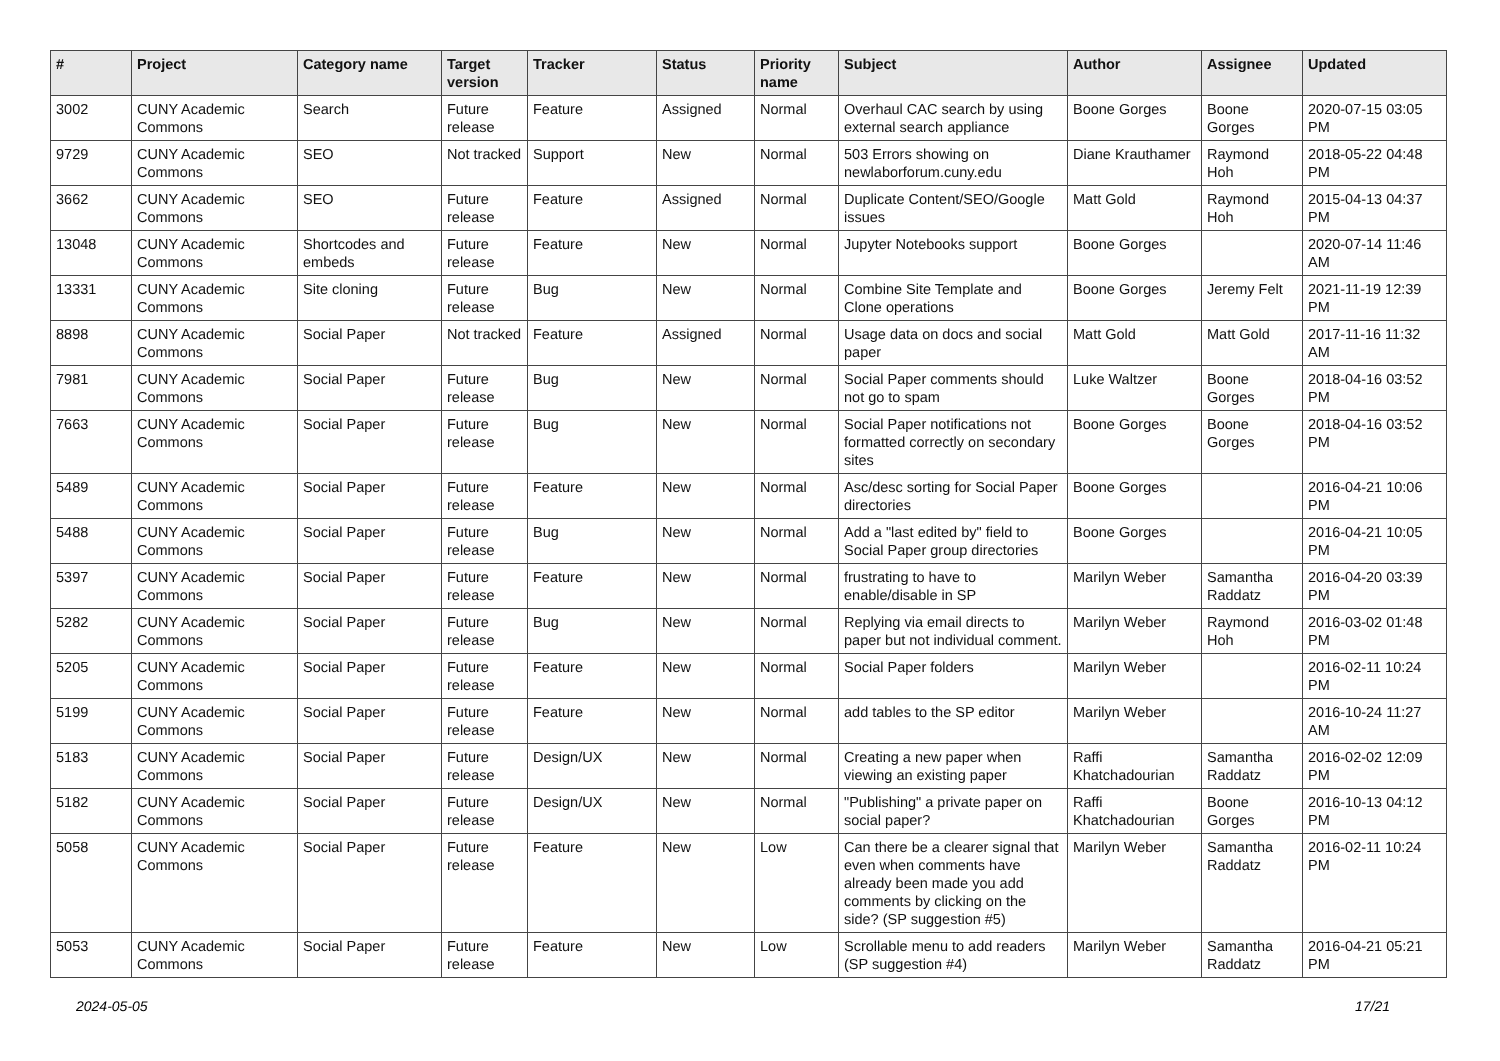| # | Project | Category name | Target version | Tracker | Status | Priority name | Subject | Author | Assignee | Updated |
| --- | --- | --- | --- | --- | --- | --- | --- | --- | --- | --- |
| 3002 | CUNY Academic Commons | Search | Future release | Feature | Assigned | Normal | Overhaul CAC search by using external search appliance | Boone Gorges | Boone Gorges | 2020-07-15 03:05 PM |
| 9729 | CUNY Academic Commons | SEO | Not tracked | Support | New | Normal | 503 Errors showing on newlaborforum.cuny.edu | Diane Krauthamer | Raymond Hoh | 2018-05-22 04:48 PM |
| 3662 | CUNY Academic Commons | SEO | Future release | Feature | Assigned | Normal | Duplicate Content/SEO/Google issues | Matt Gold | Raymond Hoh | 2015-04-13 04:37 PM |
| 13048 | CUNY Academic Commons | Shortcodes and embeds | Future release | Feature | New | Normal | Jupyter Notebooks support | Boone Gorges | | 2020-07-14 11:46 AM |
| 13331 | CUNY Academic Commons | Site cloning | Future release | Bug | New | Normal | Combine Site Template and Clone operations | Boone Gorges | Jeremy Felt | 2021-11-19 12:39 PM |
| 8898 | CUNY Academic Commons | Social Paper | Not tracked | Feature | Assigned | Normal | Usage data on docs and social paper | Matt Gold | Matt Gold | 2017-11-16 11:32 AM |
| 7981 | CUNY Academic Commons | Social Paper | Future release | Bug | New | Normal | Social Paper comments should not go to spam | Luke Waltzer | Boone Gorges | 2018-04-16 03:52 PM |
| 7663 | CUNY Academic Commons | Social Paper | Future release | Bug | New | Normal | Social Paper notifications not formatted correctly on secondary sites | Boone Gorges | Boone Gorges | 2018-04-16 03:52 PM |
| 5489 | CUNY Academic Commons | Social Paper | Future release | Feature | New | Normal | Asc/desc sorting for Social Paper directories | Boone Gorges | | 2016-04-21 10:06 PM |
| 5488 | CUNY Academic Commons | Social Paper | Future release | Bug | New | Normal | Add a "last edited by" field to Social Paper group directories | Boone Gorges | | 2016-04-21 10:05 PM |
| 5397 | CUNY Academic Commons | Social Paper | Future release | Feature | New | Normal | frustrating to have to enable/disable in SP | Marilyn Weber | Samantha Raddatz | 2016-04-20 03:39 PM |
| 5282 | CUNY Academic Commons | Social Paper | Future release | Bug | New | Normal | Replying via email directs to paper but not individual comment. | Marilyn Weber | Raymond Hoh | 2016-03-02 01:48 PM |
| 5205 | CUNY Academic Commons | Social Paper | Future release | Feature | New | Normal | Social Paper folders | Marilyn Weber | | 2016-02-11 10:24 PM |
| 5199 | CUNY Academic Commons | Social Paper | Future release | Feature | New | Normal | add tables to the SP editor | Marilyn Weber | | 2016-10-24 11:27 AM |
| 5183 | CUNY Academic Commons | Social Paper | Future release | Design/UX | New | Normal | Creating a new paper when viewing an existing paper | Raffi Khatchadourian | Samantha Raddatz | 2016-02-02 12:09 PM |
| 5182 | CUNY Academic Commons | Social Paper | Future release | Design/UX | New | Normal | "Publishing" a private paper on social paper? | Raffi Khatchadourian | Boone Gorges | 2016-10-13 04:12 PM |
| 5058 | CUNY Academic Commons | Social Paper | Future release | Feature | New | Low | Can there be a clearer signal that even when comments have already been made you add comments by clicking on the side? (SP suggestion #5) | Marilyn Weber | Samantha Raddatz | 2016-02-11 10:24 PM |
| 5053 | CUNY Academic Commons | Social Paper | Future release | Feature | New | Low | Scrollable menu to add readers (SP suggestion #4) | Marilyn Weber | Samantha Raddatz | 2016-04-21 05:21 PM |
2024-05-05 17/21